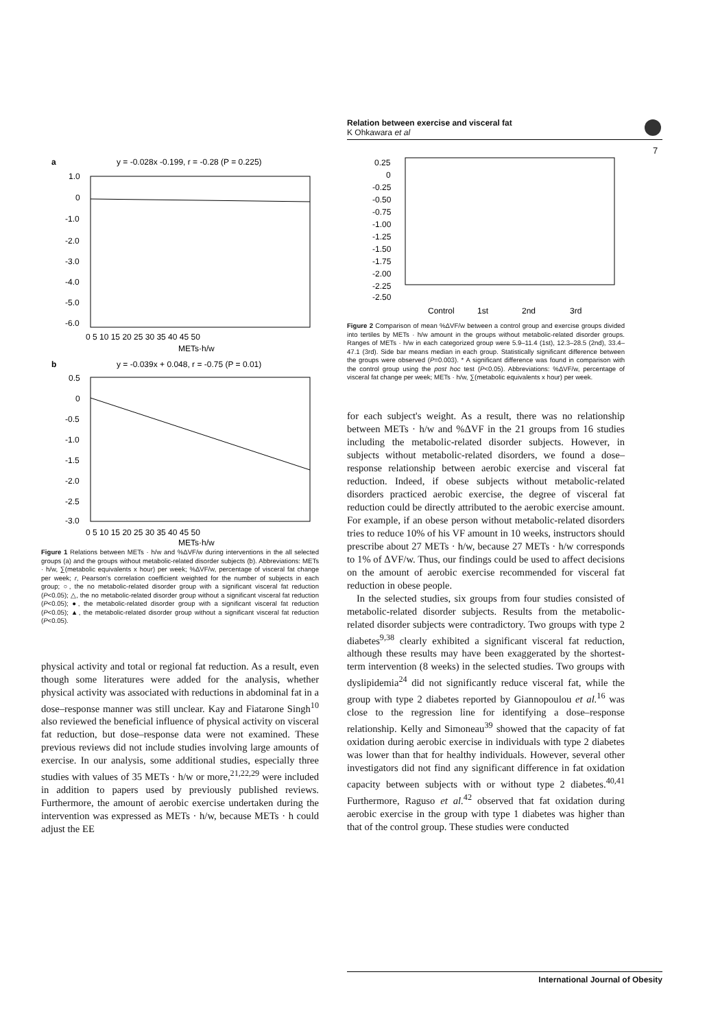Relation between exercise and visceral fat
K Ohkawara et al
7
a
y = -0.028x -0.199, r = -0.28 (P = 0.225)
1.0
0
-1.0
-2.0
-3.0
-4.0
-5.0
-6.0
0 5 10 15 20 25 30 35 40 45 50
METs·h/w
b
y = -0.039x + 0.048, r = -0.75 (P = 0.01)
0.5
0
-0.5
-1.0
-1.5
-2.0
-2.5
-3.0
0 5 10 15 20 25 30 35 40 45 50
METs·h/w
Figure 1 Relations between METs · h/w and %ΔVF/w during interventions in the all selected groups (a) and the groups without metabolic-related disorder subjects (b). Abbreviations: METs · h/w, ∑(metabolic equivalents x hour) per week; %ΔVF/w, percentage of visceral fat change per week; r, Pearson's correlation coefficient weighted for the number of subjects in each group; ○, the no metabolic-related disorder group with a significant visceral fat reduction (P<0.05); △, the no metabolic-related disorder group without a significant visceral fat reduction (P<0.05); ●, the metabolic-related disorder group with a significant visceral fat reduction (P<0.05); ▲, the metabolic-related disorder group without a significant visceral fat reduction (P<0.05).
physical activity and total or regional fat reduction. As a result, even though some literatures were added for the analysis, whether physical activity was associated with reductions in abdominal fat in a dose–response manner was still unclear. Kay and Fiatarone Singh<sup>10</sup> also reviewed the beneficial influence of physical activity on visceral fat reduction, but dose–response data were not examined. These previous reviews did not include studies involving large amounts of exercise. In our analysis, some additional studies, especially three studies with values of 35 METs · h/w or more,<sup>21,22,29</sup> were included in addition to papers used by previously published reviews. Furthermore, the amount of aerobic exercise undertaken during the intervention was expressed as METs · h/w, because METs · h could adjust the EE
0.25
0
-0.25
-0.50
-0.75
-1.00
-1.25
-1.50
-1.75
-2.00
-2.25
-2.50
Control
1st
2nd
3rd
Figure 2 Comparison of mean %ΔVF/w between a control group and exercise groups divided into tertiles by METs · h/w amount in the groups without metabolic-related disorder groups. Ranges of METs · h/w in each categorized group were 5.9–11.4 (1st), 12.3–28.5 (2nd), 33.4–47.1 (3rd). Side bar means median in each group. Statistically significant difference between the groups were observed (P=0.003). * A significant difference was found in comparison with the control group using the post hoc test (P<0.05). Abbreviations: %ΔVF/w, percentage of visceral fat change per week; METs · h/w, ∑(metabolic equivalents x hour) per week.
for each subject's weight. As a result, there was no relationship between METs · h/w and %ΔVF in the 21 groups from 16 studies including the metabolic-related disorder subjects. However, in subjects without metabolic-related disorders, we found a dose–response relationship between aerobic exercise and visceral fat reduction. Indeed, if obese subjects without metabolic-related disorders practiced aerobic exercise, the degree of visceral fat reduction could be directly attributed to the aerobic exercise amount. For example, if an obese person without metabolic-related disorders tries to reduce 10% of his VF amount in 10 weeks, instructors should prescribe about 27 METs · h/w, because 27 METs · h/w corresponds to 1% of ΔVF/w. Thus, our findings could be used to affect decisions on the amount of aerobic exercise recommended for visceral fat reduction in obese people.
In the selected studies, six groups from four studies consisted of metabolic-related disorder subjects. Results from the metabolic-related disorder subjects were contradictory. Two groups with type 2 diabetes<sup>9,38</sup> clearly exhibited a significant visceral fat reduction, although these results may have been exaggerated by the shortest-term intervention (8 weeks) in the selected studies. Two groups with dyslipidemia<sup>24</sup> did not significantly reduce visceral fat, while the group with type 2 diabetes reported by Giannopoulou et al.<sup>16</sup> was close to the regression line for identifying a dose–response relationship. Kelly and Simoneau<sup>39</sup> showed that the capacity of fat oxidation during aerobic exercise in individuals with type 2 diabetes was lower than that for healthy individuals. However, several other investigators did not find any significant difference in fat oxidation capacity between subjects with or without type 2 diabetes.<sup>40,41</sup> Furthermore, Raguso et al.<sup>42</sup> observed that fat oxidation during aerobic exercise in the group with type 1 diabetes was higher than that of the control group. These studies were conducted
International Journal of Obesity